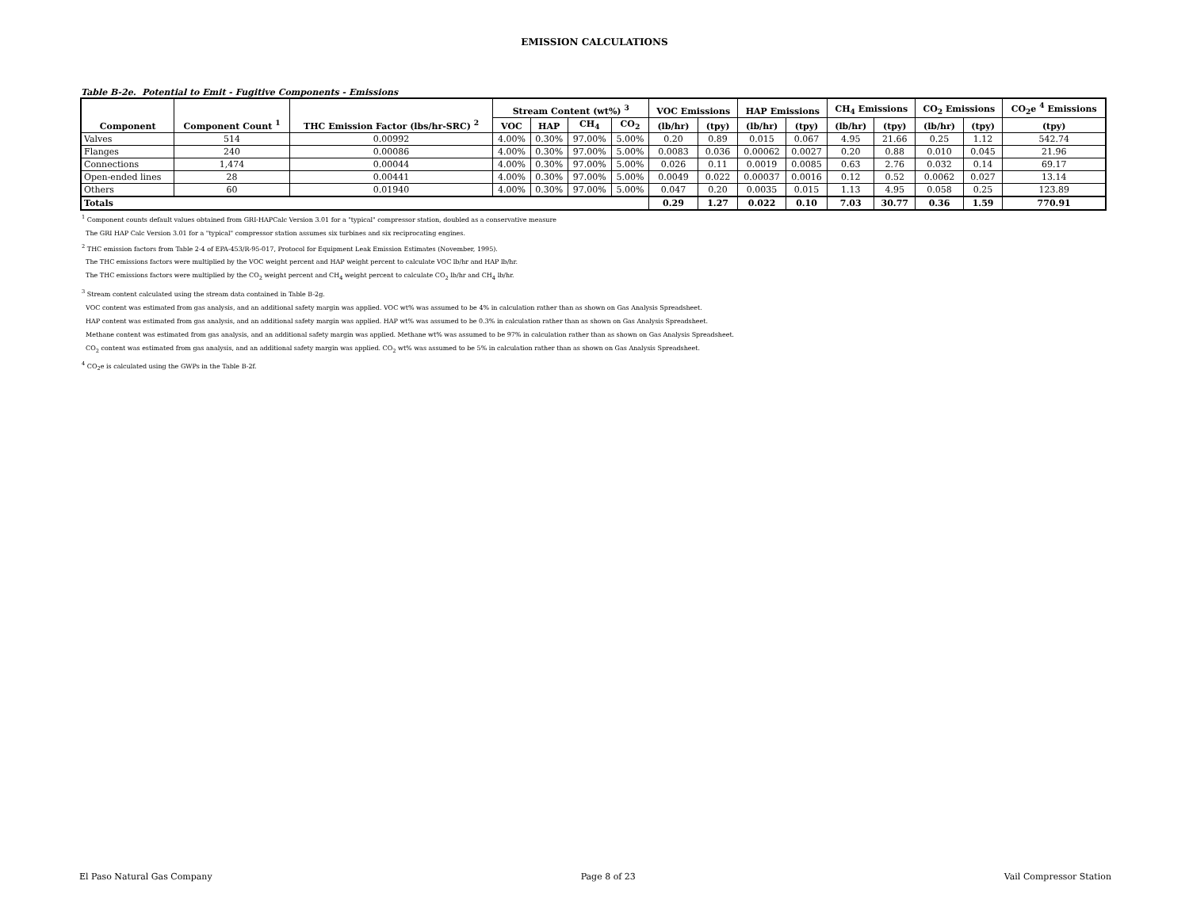EMISSION CALCULATIONS
Table B-2e. Potential to Emit - Fugitive Components - Emissions
| Component | Component Count <sup>1</sup> | THC Emission Factor (lbs/hr-SRC) <sup>2</sup> | Stream Content (wt%) <sup>3</sup> | | | | VOC Emissions | | HAP Emissions | | CH<sub>4</sub> Emissions | | CO<sub>2</sub> Emissions | | CO<sub>2</sub>e <sup>4</sup> Emissions |
| --- | --- | --- | --- | --- | --- | --- | --- | --- | --- | --- | --- | --- | --- | --- | --- |
| | | | VOC | HAP | CH<sub>4</sub> | CO<sub>2</sub> | (lb/hr) | (tpy) | (lb/hr) | (tpy) | (lb/hr) | (tpy) | (lb/hr) | (tpy) | (tpy) |
| Valves | 514 | 0.00992 | 4.00% | 0.30% | 97.00% | 5.00% | 0.20 | 0.89 | 0.015 | 0.067 | 4.95 | 21.66 | 0.25 | 1.12 | 542.74 |
| Flanges | 240 | 0.00086 | 4.00% | 0.30% | 97.00% | 5.00% | 0.0083 | 0.036 | 0.00062 | 0.0027 | 0.20 | 0.88 | 0.010 | 0.045 | 21.96 |
| Connections | 1,474 | 0.00044 | 4.00% | 0.30% | 97.00% | 5.00% | 0.026 | 0.11 | 0.0019 | 0.0085 | 0.63 | 2.76 | 0.032 | 0.14 | 69.17 |
| Open-ended lines | 28 | 0.00441 | 4.00% | 0.30% | 97.00% | 5.00% | 0.0049 | 0.022 | 0.00037 | 0.0016 | 0.12 | 0.52 | 0.0062 | 0.027 | 13.14 |
| Others | 60 | 0.01940 | 4.00% | 0.30% | 97.00% | 5.00% | 0.047 | 0.20 | 0.0035 | 0.015 | 1.13 | 4.95 | 0.058 | 0.25 | 123.89 |
| Totals | | | | | | | 0.29 | 1.27 | 0.022 | 0.10 | 7.03 | 30.77 | 0.36 | 1.59 | 770.91 |
<sup>1</sup> Component counts default values obtained from GRI-HAPCalc Version 3.01 for a "typical" compressor station, doubled as a conservative measure
The GRI HAP Calc Version 3.01 for a "typical" compressor station assumes six turbines and six reciprocating engines.
<sup>2</sup> THC emission factors from Table 2-4 of EPA-453/R-95-017, Protocol for Equipment Leak Emission Estimates (November, 1995).
The THC emissions factors were multiplied by the VOC weight percent and HAP weight percent to calculate VOC lb/hr and HAP lb/hr.
The THC emissions factors were multiplied by the CO<sub>2</sub> weight percent and CH<sub>4</sub> weight percent to calculate CO<sub>2</sub> lb/hr and CH<sub>4</sub> lb/hr.
<sup>3</sup> Stream content calculated using the stream data contained in Table B-2g.
VOC content was estimated from gas analysis, and an additional safety margin was applied. VOC wt% was assumed to be 4% in calculation rather than as shown on Gas Analysis Spreadsheet.
HAP content was estimated from gas analysis, and an additional safety margin was applied. HAP wt% was assumed to be 0.3% in calculation rather than as shown on Gas Analysis Spreadsheet.
Methane content was estimated from gas analysis, and an additional safety margin was applied. Methane wt% was assumed to be 97% in calculation rather than as shown on Gas Analysis Spreadsheet.
CO<sub>2</sub> content was estimated from gas analysis, and an additional safety margin was applied. CO<sub>2</sub> wt% was assumed to be 5% in calculation rather than as shown on Gas Analysis Spreadsheet.
<sup>4</sup> CO<sub>2</sub>e is calculated using the GWPs in the Table B-2f.
El Paso Natural Gas Company Page 8 of 23 Vail Compressor Station